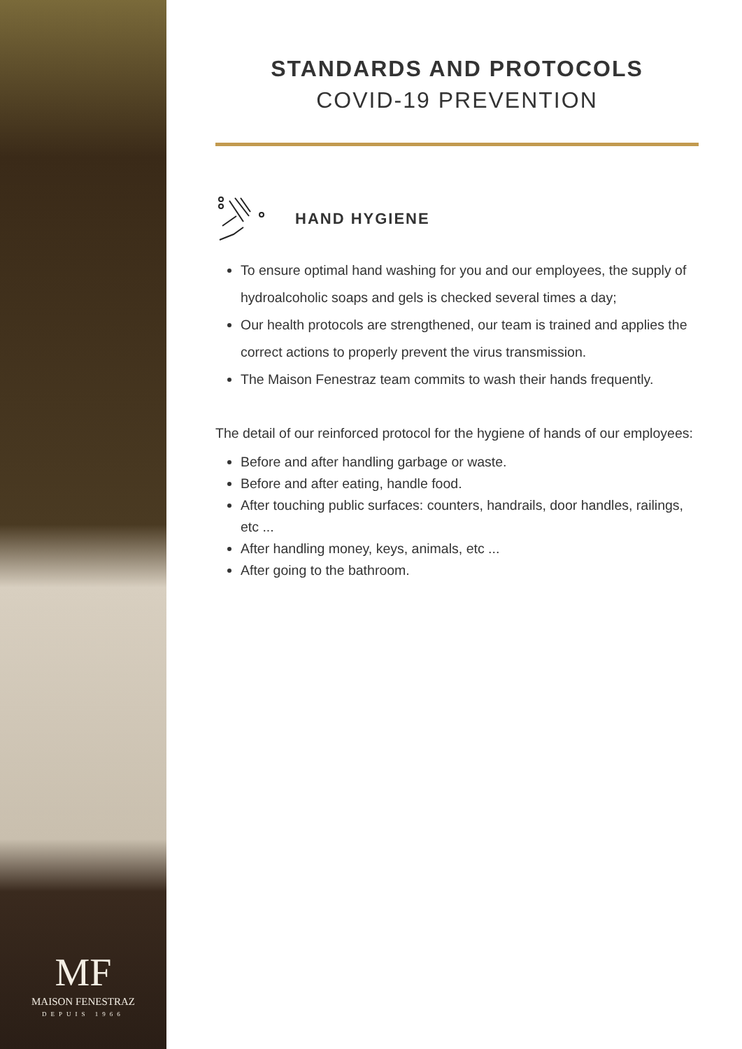MF
MAISON FENESTRAZ
DEPUIS 1966
STANDARDS AND PROTOCOLS
COVID-19 PREVENTION
HAND HYGIENE
To ensure optimal hand washing for you and our employees, the supply of hydroalcoholic soaps and gels is checked several times a day;
Our health protocols are strengthened, our team is trained and applies the correct actions to properly prevent the virus transmission.
The Maison Fenestraz team commits to wash their hands frequently.
The detail of our reinforced protocol for the hygiene of hands of our employees:
Before and after handling garbage or waste.
Before and after eating, handle food.
After touching public surfaces: counters, handrails, door handles, railings, etc ...
After handling money, keys, animals, etc ...
After going to the bathroom.